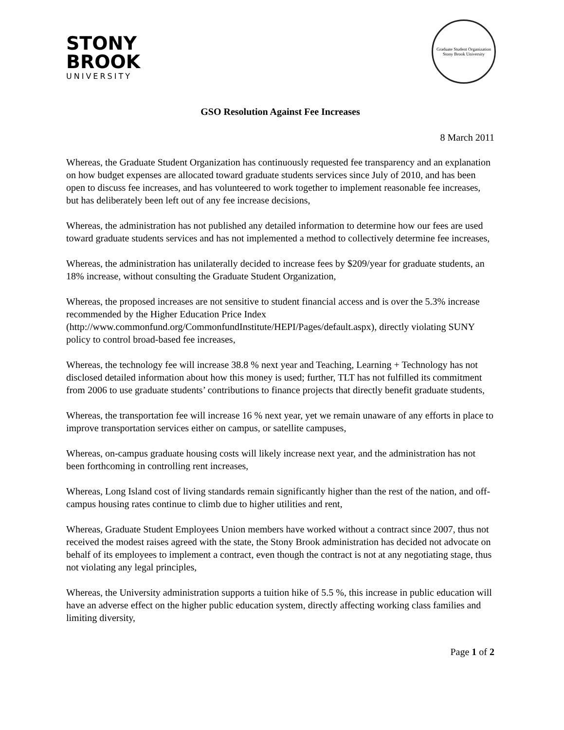STONY
BROOK
UNIVERSITY
Graduate Student Organization
Stony Brook University
GSO Resolution Against Fee Increases
8 March 2011
Whereas, the Graduate Student Organization has continuously requested fee transparency and an explanation on how budget expenses are allocated toward graduate students services since July of 2010, and has been open to discuss fee increases, and has volunteered to work together to implement reasonable fee increases, but has deliberately been left out of any fee increase decisions,
Whereas, the administration has not published any detailed information to determine how our fees are used toward graduate students services and has not implemented a method to collectively determine fee increases,
Whereas, the administration has unilaterally decided to increase fees by $209/year for graduate students, an 18% increase, without consulting the Graduate Student Organization,
Whereas, the proposed increases are not sensitive to student financial access and is over the 5.3% increase recommended by the Higher Education Price Index (http://www.commonfund.org/CommonfundInstitute/HEPI/Pages/default.aspx), directly violating SUNY policy to control broad-based fee increases,
Whereas, the technology fee will increase 38.8 % next year and Teaching, Learning + Technology has not disclosed detailed information about how this money is used; further, TLT has not fulfilled its commitment from 2006 to use graduate students’ contributions to finance projects that directly benefit graduate students,
Whereas, the transportation fee will increase 16 % next year, yet we remain unaware of any efforts in place to improve transportation services either on campus, or satellite campuses,
Whereas, on-campus graduate housing costs will likely increase next year, and the administration has not been forthcoming in controlling rent increases,
Whereas, Long Island cost of living standards remain significantly higher than the rest of the nation, and off-campus housing rates continue to climb due to higher utilities and rent,
Whereas, Graduate Student Employees Union members have worked without a contract since 2007, thus not received the modest raises agreed with the state, the Stony Brook administration has decided not advocate on behalf of its employees to implement a contract, even though the contract is not at any negotiating stage, thus not violating any legal principles,
Whereas, the University administration supports a tuition hike of 5.5 %, this increase in public education will have an adverse effect on the higher public education system, directly affecting working class families and limiting diversity,
Page 1 of 2